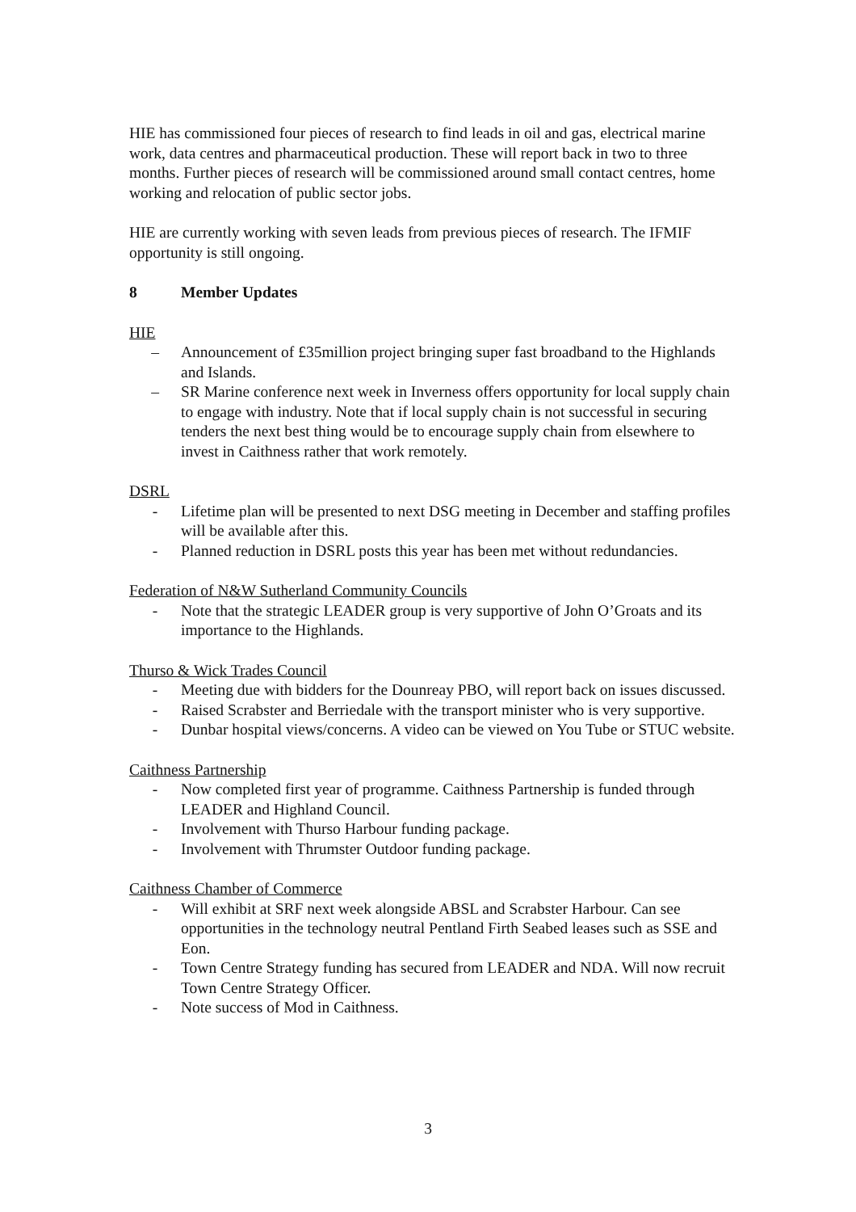HIE has commissioned four pieces of research to find leads in oil and gas, electrical marine work, data centres and pharmaceutical production. These will report back in two to three months. Further pieces of research will be commissioned around small contact centres, home working and relocation of public sector jobs.
HIE are currently working with seven leads from previous pieces of research. The IFMIF opportunity is still ongoing.
8 Member Updates
HIE
– Announcement of £35million project bringing super fast broadband to the Highlands and Islands.
– SR Marine conference next week in Inverness offers opportunity for local supply chain to engage with industry. Note that if local supply chain is not successful in securing tenders the next best thing would be to encourage supply chain from elsewhere to invest in Caithness rather that work remotely.
DSRL
- Lifetime plan will be presented to next DSG meeting in December and staffing profiles will be available after this.
- Planned reduction in DSRL posts this year has been met without redundancies.
Federation of N&W Sutherland Community Councils
- Note that the strategic LEADER group is very supportive of John O’Groats and its importance to the Highlands.
Thurso & Wick Trades Council
- Meeting due with bidders for the Dounreay PBO, will report back on issues discussed.
- Raised Scrabster and Berriedale with the transport minister who is very supportive.
- Dunbar hospital views/concerns. A video can be viewed on You Tube or STUC website.
Caithness Partnership
- Now completed first year of programme. Caithness Partnership is funded through LEADER and Highland Council.
- Involvement with Thurso Harbour funding package.
- Involvement with Thrumster Outdoor funding package.
Caithness Chamber of Commerce
- Will exhibit at SRF next week alongside ABSL and Scrabster Harbour. Can see opportunities in the technology neutral Pentland Firth Seabed leases such as SSE and Eon.
- Town Centre Strategy funding has secured from LEADER and NDA. Will now recruit Town Centre Strategy Officer.
- Note success of Mod in Caithness.
3